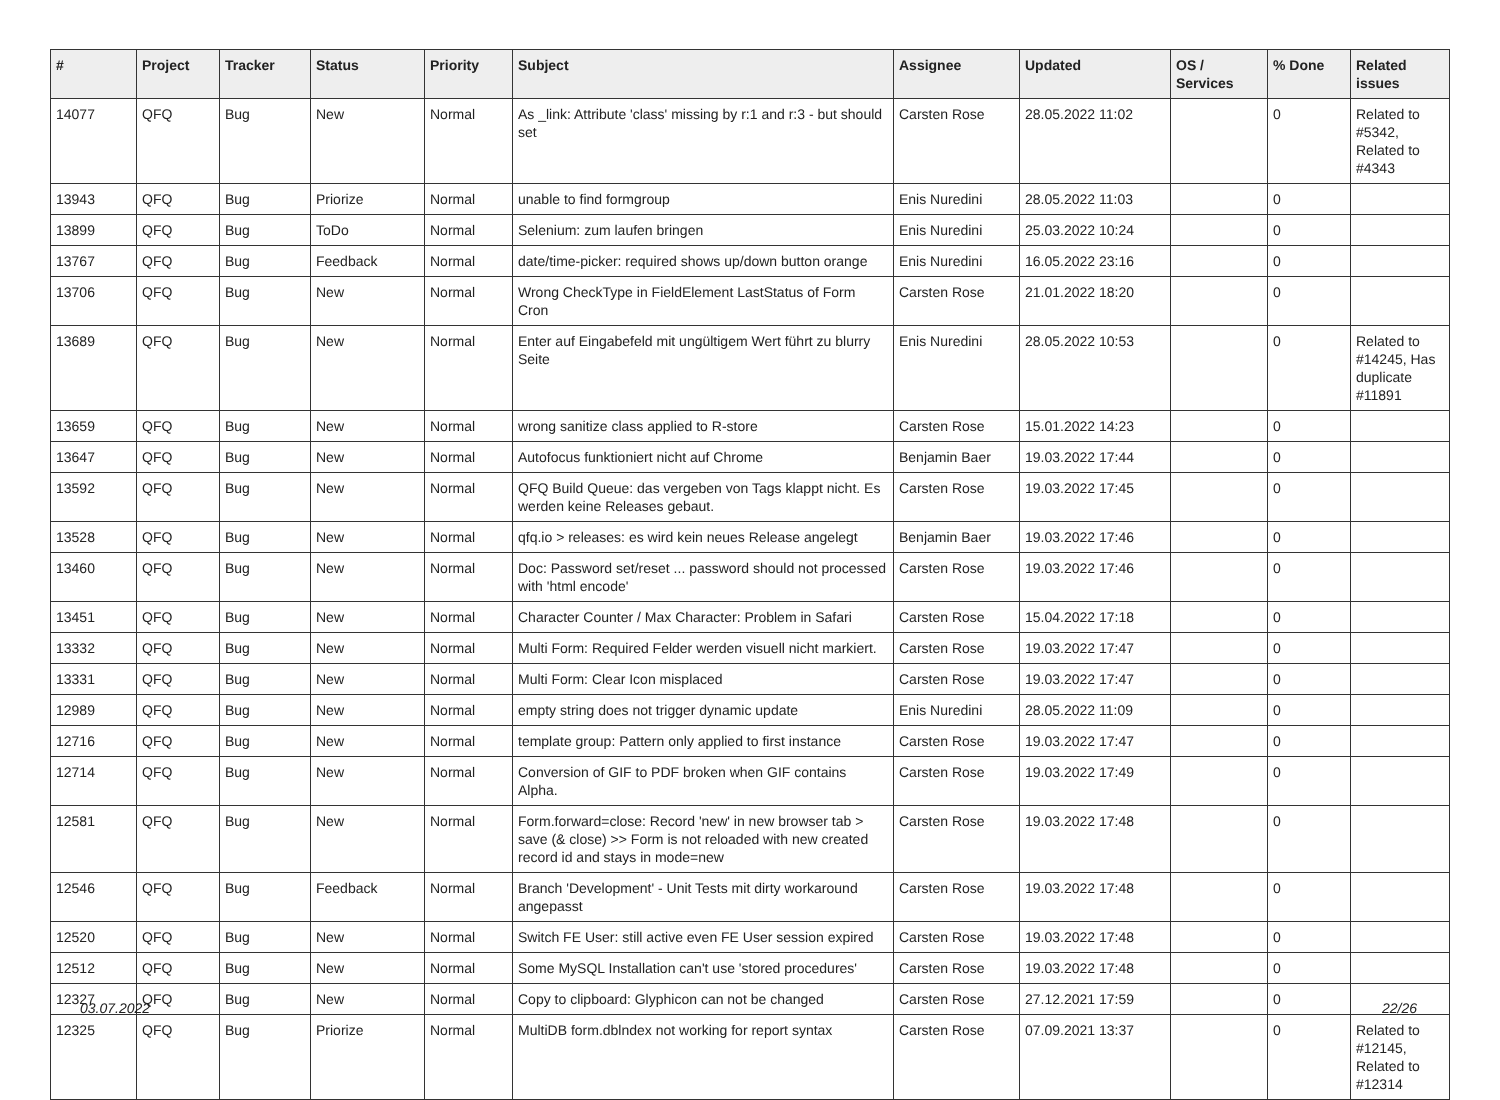| # | Project | Tracker | Status | Priority | Subject | Assignee | Updated | OS / Services | % Done | Related issues |
| --- | --- | --- | --- | --- | --- | --- | --- | --- | --- | --- |
| 14077 | QFQ | Bug | New | Normal | As _link: Attribute 'class' missing by r:1 and r:3 - but should set | Carsten Rose | 28.05.2022 11:02 | | 0 | Related to #5342, Related to #4343 |
| 13943 | QFQ | Bug | Priorize | Normal | unable to find formgroup | Enis Nuredini | 28.05.2022 11:03 | | 0 | |
| 13899 | QFQ | Bug | ToDo | Normal | Selenium: zum laufen bringen | Enis Nuredini | 25.03.2022 10:24 | | 0 | |
| 13767 | QFQ | Bug | Feedback | Normal | date/time-picker: required shows up/down button orange | Enis Nuredini | 16.05.2022 23:16 | | 0 | |
| 13706 | QFQ | Bug | New | Normal | Wrong CheckType in FieldElement LastStatus of Form Cron | Carsten Rose | 21.01.2022 18:20 | | 0 | |
| 13689 | QFQ | Bug | New | Normal | Enter auf Eingabefeld mit ungültigem Wert führt zu blurry Seite | Enis Nuredini | 28.05.2022 10:53 | | 0 | Related to #14245, Has duplicate #11891 |
| 13659 | QFQ | Bug | New | Normal | wrong sanitize class applied to R-store | Carsten Rose | 15.01.2022 14:23 | | 0 | |
| 13647 | QFQ | Bug | New | Normal | Autofocus funktioniert nicht auf Chrome | Benjamin Baer | 19.03.2022 17:44 | | 0 | |
| 13592 | QFQ | Bug | New | Normal | QFQ Build Queue: das vergeben von Tags klappt nicht. Es werden keine Releases gebaut. | Carsten Rose | 19.03.2022 17:45 | | 0 | |
| 13528 | QFQ | Bug | New | Normal | qfq.io > releases: es wird kein neues Release angelegt | Benjamin Baer | 19.03.2022 17:46 | | 0 | |
| 13460 | QFQ | Bug | New | Normal | Doc: Password set/reset ... password should not processed with 'html encode' | Carsten Rose | 19.03.2022 17:46 | | 0 | |
| 13451 | QFQ | Bug | New | Normal | Character Counter / Max Character: Problem in Safari | Carsten Rose | 15.04.2022 17:18 | | 0 | |
| 13332 | QFQ | Bug | New | Normal | Multi Form: Required Felder werden visuell nicht markiert. | Carsten Rose | 19.03.2022 17:47 | | 0 | |
| 13331 | QFQ | Bug | New | Normal | Multi Form: Clear Icon misplaced | Carsten Rose | 19.03.2022 17:47 | | 0 | |
| 12989 | QFQ | Bug | New | Normal | empty string does not trigger dynamic update | Enis Nuredini | 28.05.2022 11:09 | | 0 | |
| 12716 | QFQ | Bug | New | Normal | template group: Pattern only applied to first instance | Carsten Rose | 19.03.2022 17:47 | | 0 | |
| 12714 | QFQ | Bug | New | Normal | Conversion of GIF to PDF broken when GIF contains Alpha. | Carsten Rose | 19.03.2022 17:49 | | 0 | |
| 12581 | QFQ | Bug | New | Normal | Form.forward=close: Record 'new' in new browser tab > save (& close) >> Form is not reloaded with new created record id and stays in mode=new | Carsten Rose | 19.03.2022 17:48 | | 0 | |
| 12546 | QFQ | Bug | Feedback | Normal | Branch 'Development' - Unit Tests mit dirty workaround angepasst | Carsten Rose | 19.03.2022 17:48 | | 0 | |
| 12520 | QFQ | Bug | New | Normal | Switch FE User: still active even FE User session expired | Carsten Rose | 19.03.2022 17:48 | | 0 | |
| 12512 | QFQ | Bug | New | Normal | Some MySQL Installation can't use 'stored procedures' | Carsten Rose | 19.03.2022 17:48 | | 0 | |
| 12327 | QFQ | Bug | New | Normal | Copy to clipboard: Glyphicon can not be changed | Carsten Rose | 27.12.2021 17:59 | | 0 | |
| 12325 | QFQ | Bug | Priorize | Normal | MultiDB form.dblndex not working for report syntax | Carsten Rose | 07.09.2021 13:37 | | 0 | Related to #12145, Related to #12314 |
03.07.2022 22/26